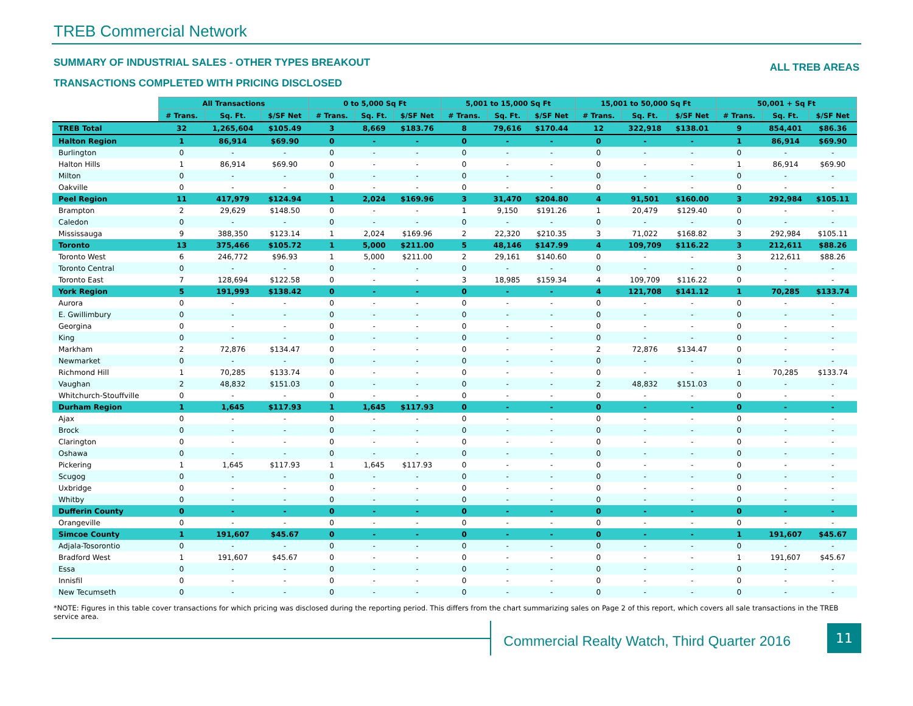TREB Commercial Network
SUMMARY OF INDUSTRIAL SALES - OTHER TYPES BREAKOUT
TRANSACTIONS COMPLETED WITH PRICING DISCLOSED
ALL TREB AREAS
| | All Transactions | | | 0 to 5,000 Sq Ft | | | 5,001 to 15,000 Sq Ft | | | 15,001 to 50,000 Sq Ft | | | 50,001 + Sq Ft | | |
| | # Trans. | Sq. Ft. | $/SF Net | # Trans. | Sq. Ft. | $/SF Net | # Trans. | Sq. Ft. | $/SF Net | # Trans. | Sq. Ft. | $/SF Net | # Trans. | Sq. Ft. | $/SF Net |
| TREB Total | 32 | 1,265,604 | $105.49 | 3 | 8,669 | $183.76 | 8 | 79,616 | $170.44 | 12 | 322,918 | $138.01 | 9 | 854,401 | $86.36 |
| Halton Region | 1 | 86,914 | $69.90 | 0 | - | - | 0 | - | - | 0 | - | - | 1 | 86,914 | $69.90 |
| Burlington | 0 | - | - | 0 | - | - | 0 | - | - | 0 | - | - | 0 | - | - |
| Halton Hills | 1 | 86,914 | $69.90 | 0 | - | - | 0 | - | - | 0 | - | - | 1 | 86,914 | $69.90 |
| Milton | 0 | - | - | 0 | - | - | 0 | - | - | 0 | - | - | 0 | - | - |
| Oakville | 0 | - | - | 0 | - | - | 0 | - | - | 0 | - | - | 0 | - | - |
| Peel Region | 11 | 417,979 | $124.94 | 1 | 2,024 | $169.96 | 3 | 31,470 | $204.80 | 4 | 91,501 | $160.00 | 3 | 292,984 | $105.11 |
| Brampton | 2 | 29,629 | $148.50 | 0 | - | - | 1 | 9,150 | $191.26 | 1 | 20,479 | $129.40 | 0 | - | - |
| Caledon | 0 | - | - | 0 | - | - | 0 | - | - | 0 | - | - | 0 | - | - |
| Mississauga | 9 | 388,350 | $123.14 | 1 | 2,024 | $169.96 | 2 | 22,320 | $210.35 | 3 | 71,022 | $168.82 | 3 | 292,984 | $105.11 |
| Toronto | 13 | 375,466 | $105.72 | 1 | 5,000 | $211.00 | 5 | 48,146 | $147.99 | 4 | 109,709 | $116.22 | 3 | 212,611 | $88.26 |
| Toronto West | 6 | 246,772 | $96.93 | 1 | 5,000 | $211.00 | 2 | 29,161 | $140.60 | 0 | - | - | 3 | 212,611 | $88.26 |
| Toronto Central | 0 | - | - | 0 | - | - | 0 | - | - | 0 | - | - | 0 | - | - |
| Toronto East | 7 | 128,694 | $122.58 | 0 | - | - | 3 | 18,985 | $159.34 | 4 | 109,709 | $116.22 | 0 | - | - |
| York Region | 5 | 191,993 | $138.42 | 0 | - | - | 0 | - | - | 4 | 121,708 | $141.12 | 1 | 70,285 | $133.74 |
| Aurora | 0 | - | - | 0 | - | - | 0 | - | - | 0 | - | - | 0 | - | - |
| E. Gwillimbury | 0 | - | - | 0 | - | - | 0 | - | - | 0 | - | - | 0 | - | - |
| Georgina | 0 | - | - | 0 | - | - | 0 | - | - | 0 | - | - | 0 | - | - |
| King | 0 | - | - | 0 | - | - | 0 | - | - | 0 | - | - | 0 | - | - |
| Markham | 2 | 72,876 | $134.47 | 0 | - | - | 0 | - | - | 2 | 72,876 | $134.47 | 0 | - | - |
| Newmarket | 0 | - | - | 0 | - | - | 0 | - | - | 0 | - | - | 0 | - | - |
| Richmond Hill | 1 | 70,285 | $133.74 | 0 | - | - | 0 | - | - | 0 | - | - | 1 | 70,285 | $133.74 |
| Vaughan | 2 | 48,832 | $151.03 | 0 | - | - | 0 | - | - | 2 | 48,832 | $151.03 | 0 | - | - |
| Whitchurch-Stouffville | 0 | - | - | 0 | - | - | 0 | - | - | 0 | - | - | 0 | - | - |
| Durham Region | 1 | 1,645 | $117.93 | 1 | 1,645 | $117.93 | 0 | - | - | 0 | - | - | 0 | - | - |
| Ajax | 0 | - | - | 0 | - | - | 0 | - | - | 0 | - | - | 0 | - | - |
| Brock | 0 | - | - | 0 | - | - | 0 | - | - | 0 | - | - | 0 | - | - |
| Clarington | 0 | - | - | 0 | - | - | 0 | - | - | 0 | - | - | 0 | - | - |
| Oshawa | 0 | - | - | 0 | - | - | 0 | - | - | 0 | - | - | 0 | - | - |
| Pickering | 1 | 1,645 | $117.93 | 1 | 1,645 | $117.93 | 0 | - | - | 0 | - | - | 0 | - | - |
| Scugog | 0 | - | - | 0 | - | - | 0 | - | - | 0 | - | - | 0 | - | - |
| Uxbridge | 0 | - | - | 0 | - | - | 0 | - | - | 0 | - | - | 0 | - | - |
| Whitby | 0 | - | - | 0 | - | - | 0 | - | - | 0 | - | - | 0 | - | - |
| Dufferin County | 0 | - | - | 0 | - | - | 0 | - | - | 0 | - | - | 0 | - | - |
| Orangeville | 0 | - | - | 0 | - | - | 0 | - | - | 0 | - | - | 0 | - | - |
| Simcoe County | 1 | 191,607 | $45.67 | 0 | - | - | 0 | - | - | 0 | - | - | 1 | 191,607 | $45.67 |
| Adjala-Tosorontio | 0 | - | - | 0 | - | - | 0 | - | - | 0 | - | - | 0 | - | - |
| Bradford West | 1 | 191,607 | $45.67 | 0 | - | - | 0 | - | - | 0 | - | - | 1 | 191,607 | $45.67 |
| Essa | 0 | - | - | 0 | - | - | 0 | - | - | 0 | - | - | 0 | - | - |
| Innisfil | 0 | - | - | 0 | - | - | 0 | - | - | 0 | - | - | 0 | - | - |
| New Tecumseth | 0 | - | - | 0 | - | - | 0 | - | - | 0 | - | - | 0 | - | - |
*NOTE: Figures in this table cover transactions for which pricing was disclosed during the reporting period. This differs from the chart summarizing sales on Page 2 of this report, which covers all sale transactions in the TREB service area.
Commercial Realty Watch, Third Quarter 2016
11